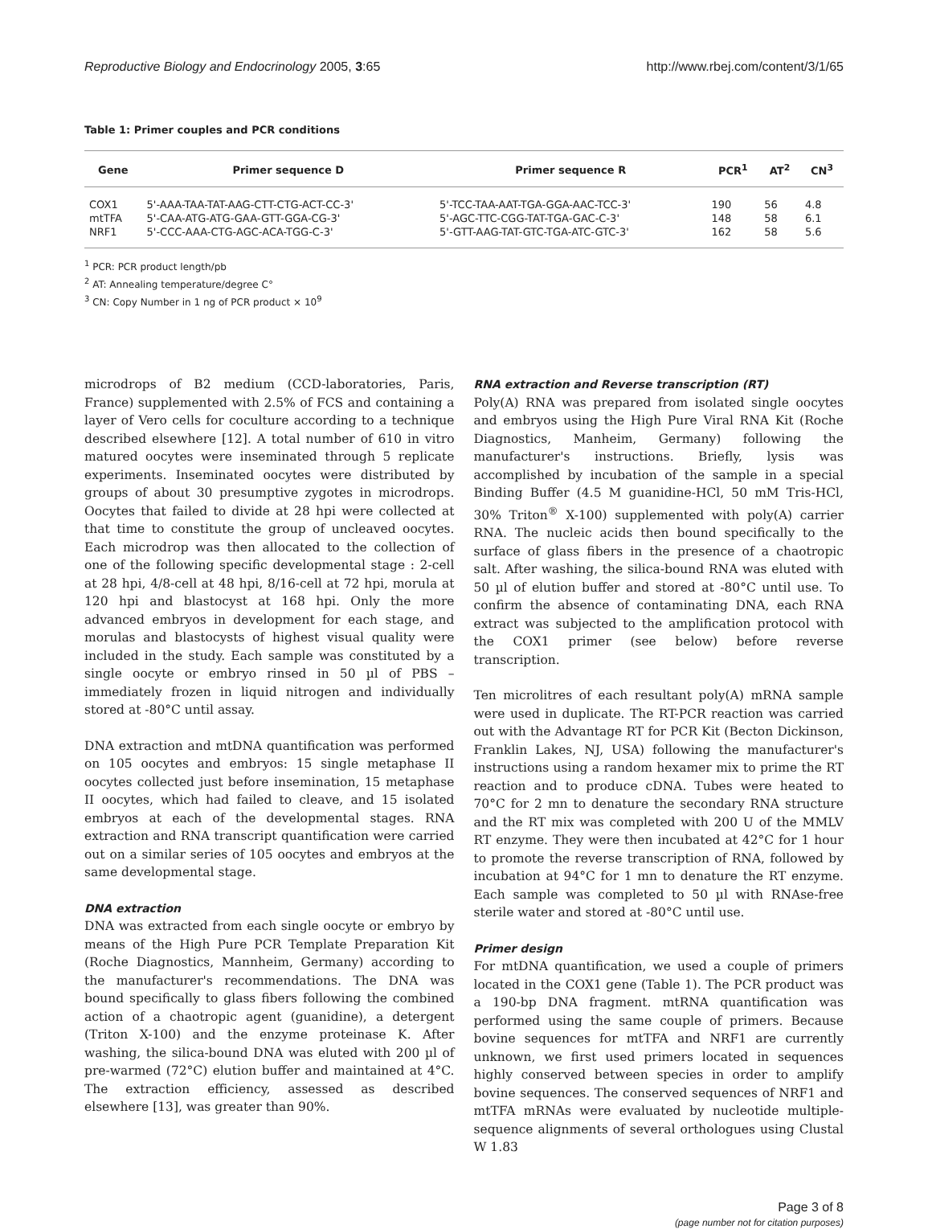Reproductive Biology and Endocrinology 2005, 3:65 http://www.rbej.com/content/3/1/65
Table 1: Primer couples and PCR conditions
| Gene | Primer sequence D | Primer sequence R | PCR<sup>1</sup> | AT<sup>2</sup> | CN<sup>3</sup> |
| --- | --- | --- | --- | --- | --- |
| COX1 | 5'-AAA-TAA-TAT-AAG-CTT-CTG-ACT-CC-3' | 5'-TCC-TAA-AAT-TGA-GGA-AAC-TCC-3' | 190 | 56 | 4.8 |
| mtTFA | 5'-CAA-ATG-ATG-GAA-GTT-GGA-CG-3' | 5'-AGC-TTC-CGG-TAT-TGA-GAC-C-3' | 148 | 58 | 6.1 |
| NRF1 | 5'-CCC-AAA-CTG-AGC-ACA-TGG-C-3' | 5'-GTT-AAG-TAT-GTC-TGA-ATC-GTC-3' | 162 | 58 | 5.6 |
<sup>1</sup> PCR: PCR product length/pb
<sup>2</sup> AT: Annealing temperature/degree C°
<sup>3</sup> CN: Copy Number in 1 ng of PCR product × 10<sup>9</sup>
microdrops of B2 medium (CCD-laboratories, Paris, France) supplemented with 2.5% of FCS and containing a layer of Vero cells for coculture according to a technique described elsewhere [12]. A total number of 610 in vitro matured oocytes were inseminated through 5 replicate experiments. Inseminated oocytes were distributed by groups of about 30 presumptive zygotes in microdrops. Oocytes that failed to divide at 28 hpi were collected at that time to constitute the group of uncleaved oocytes. Each microdrop was then allocated to the collection of one of the following specific developmental stage : 2-cell at 28 hpi, 4/8-cell at 48 hpi, 8/16-cell at 72 hpi, morula at 120 hpi and blastocyst at 168 hpi. Only the more advanced embryos in development for each stage, and morulas and blastocysts of highest visual quality were included in the study. Each sample was constituted by a single oocyte or embryo rinsed in 50 µl of PBS – immediately frozen in liquid nitrogen and individually stored at -80°C until assay.
DNA extraction and mtDNA quantification was performed on 105 oocytes and embryos: 15 single metaphase II oocytes collected just before insemination, 15 metaphase II oocytes, which had failed to cleave, and 15 isolated embryos at each of the developmental stages. RNA extraction and RNA transcript quantification were carried out on a similar series of 105 oocytes and embryos at the same developmental stage.
DNA extraction
DNA was extracted from each single oocyte or embryo by means of the High Pure PCR Template Preparation Kit (Roche Diagnostics, Mannheim, Germany) according to the manufacturer's recommendations. The DNA was bound specifically to glass fibers following the combined action of a chaotropic agent (guanidine), a detergent (Triton X-100) and the enzyme proteinase K. After washing, the silica-bound DNA was eluted with 200 µl of pre-warmed (72°C) elution buffer and maintained at 4°C. The extraction efficiency, assessed as described elsewhere [13], was greater than 90%.
RNA extraction and Reverse transcription (RT)
Poly(A) RNA was prepared from isolated single oocytes and embryos using the High Pure Viral RNA Kit (Roche Diagnostics, Manheim, Germany) following the manufacturer's instructions. Briefly, lysis was accomplished by incubation of the sample in a special Binding Buffer (4.5 M guanidine-HCl, 50 mM Tris-HCl, 30% Triton<sup>®</sup> X-100) supplemented with poly(A) carrier RNA. The nucleic acids then bound specifically to the surface of glass fibers in the presence of a chaotropic salt. After washing, the silica-bound RNA was eluted with 50 µl of elution buffer and stored at -80°C until use. To confirm the absence of contaminating DNA, each RNA extract was subjected to the amplification protocol with the COX1 primer (see below) before reverse transcription.
Ten microlitres of each resultant poly(A) mRNA sample were used in duplicate. The RT-PCR reaction was carried out with the Advantage RT for PCR Kit (Becton Dickinson, Franklin Lakes, NJ, USA) following the manufacturer's instructions using a random hexamer mix to prime the RT reaction and to produce cDNA. Tubes were heated to 70°C for 2 mn to denature the secondary RNA structure and the RT mix was completed with 200 U of the MMLV RT enzyme. They were then incubated at 42°C for 1 hour to promote the reverse transcription of RNA, followed by incubation at 94°C for 1 mn to denature the RT enzyme. Each sample was completed to 50 µl with RNAse-free sterile water and stored at -80°C until use.
Primer design
For mtDNA quantification, we used a couple of primers located in the COX1 gene (Table 1). The PCR product was a 190-bp DNA fragment. mtRNA quantification was performed using the same couple of primers. Because bovine sequences for mtTFA and NRF1 are currently unknown, we first used primers located in sequences highly conserved between species in order to amplify bovine sequences. The conserved sequences of NRF1 and mtTFA mRNAs were evaluated by nucleotide multiple-sequence alignments of several orthologues using Clustal W 1.83
Page 3 of 8
(page number not for citation purposes)